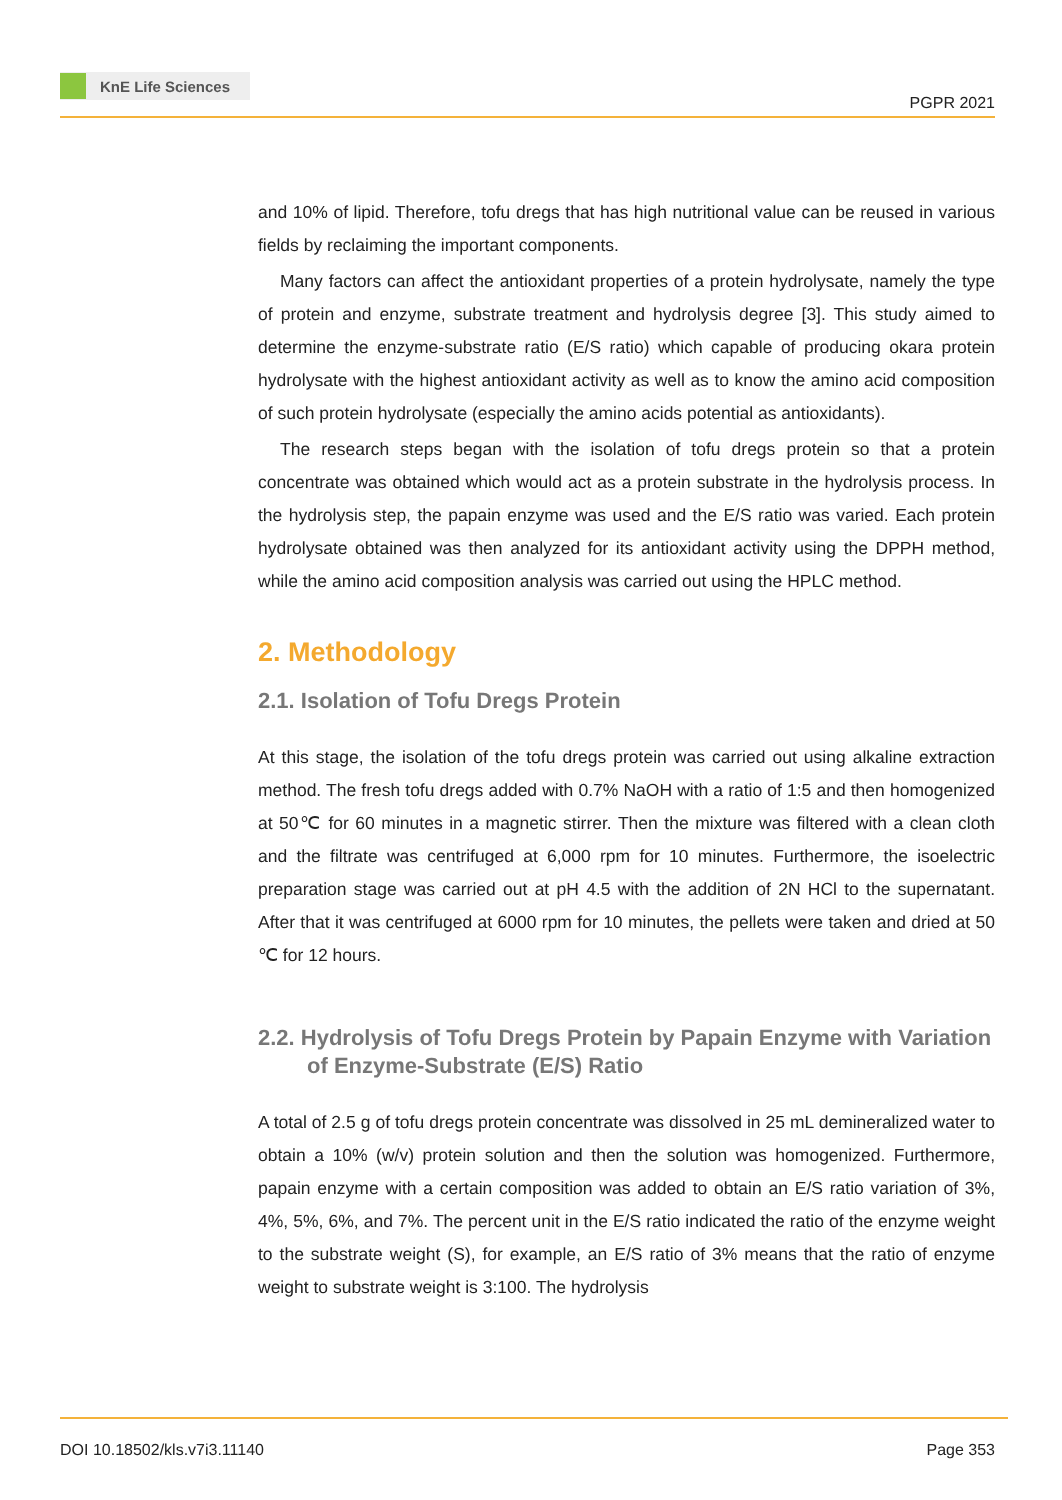KnE Life Sciences
PGPR 2021
and 10% of lipid. Therefore, tofu dregs that has high nutritional value can be reused in various fields by reclaiming the important components.
Many factors can affect the antioxidant properties of a protein hydrolysate, namely the type of protein and enzyme, substrate treatment and hydrolysis degree [3]. This study aimed to determine the enzyme-substrate ratio (E/S ratio) which capable of producing okara protein hydrolysate with the highest antioxidant activity as well as to know the amino acid composition of such protein hydrolysate (especially the amino acids potential as antioxidants).
The research steps began with the isolation of tofu dregs protein so that a protein concentrate was obtained which would act as a protein substrate in the hydrolysis process. In the hydrolysis step, the papain enzyme was used and the E/S ratio was varied. Each protein hydrolysate obtained was then analyzed for its antioxidant activity using the DPPH method, while the amino acid composition analysis was carried out using the HPLC method.
2. Methodology
2.1. Isolation of Tofu Dregs Protein
At this stage, the isolation of the tofu dregs protein was carried out using alkaline extraction method. The fresh tofu dregs added with 0.7% NaOH with a ratio of 1:5 and then homogenized at 50℃ for 60 minutes in a magnetic stirrer. Then the mixture was filtered with a clean cloth and the filtrate was centrifuged at 6,000 rpm for 10 minutes. Furthermore, the isoelectric preparation stage was carried out at pH 4.5 with the addition of 2N HCl to the supernatant. After that it was centrifuged at 6000 rpm for 10 minutes, the pellets were taken and dried at 50 ℃ for 12 hours.
2.2. Hydrolysis of Tofu Dregs Protein by Papain Enzyme with Variation of Enzyme-Substrate (E/S) Ratio
A total of 2.5 g of tofu dregs protein concentrate was dissolved in 25 mL demineralized water to obtain a 10% (w/v) protein solution and then the solution was homogenized. Furthermore, papain enzyme with a certain composition was added to obtain an E/S ratio variation of 3%, 4%, 5%, 6%, and 7%. The percent unit in the E/S ratio indicated the ratio of the enzyme weight to the substrate weight (S), for example, an E/S ratio of 3% means that the ratio of enzyme weight to substrate weight is 3:100. The hydrolysis
DOI 10.18502/kls.v7i3.11140 Page 353